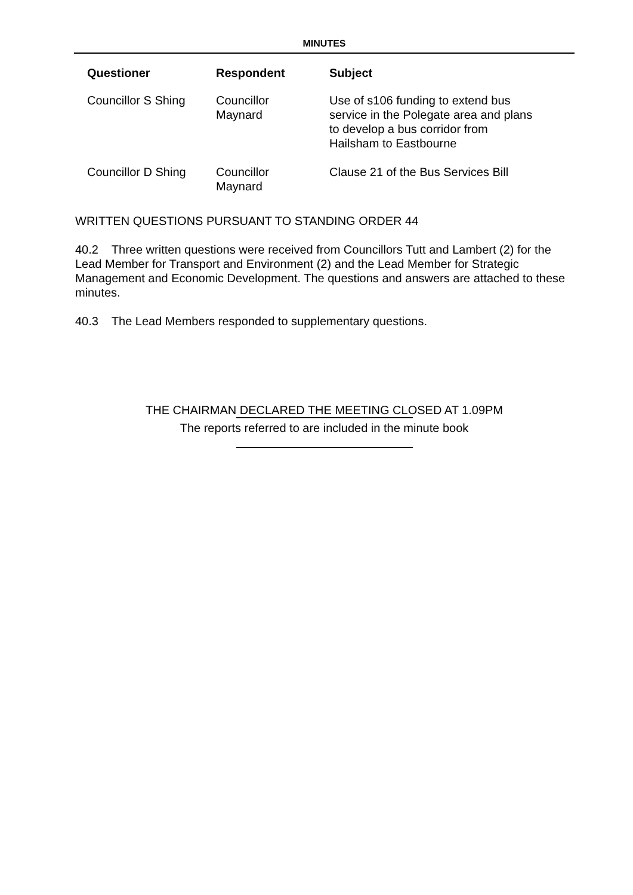MINUTES
| Questioner | Respondent | Subject |
| --- | --- | --- |
| Councillor S Shing | Councillor Maynard | Use of s106 funding to extend bus service in the Polegate area and plans to develop a bus corridor from Hailsham to Eastbourne |
| Councillor D Shing | Councillor Maynard | Clause 21 of the Bus Services Bill |
WRITTEN QUESTIONS PURSUANT TO STANDING ORDER 44
40.2 Three written questions were received from Councillors Tutt and Lambert (2) for the Lead Member for Transport and Environment (2) and the Lead Member for Strategic Management and Economic Development. The questions and answers are attached to these minutes.
40.3 The Lead Members responded to supplementary questions.
THE CHAIRMAN DECLARED THE MEETING CLOSED AT 1.09PM
The reports referred to are included in the minute book